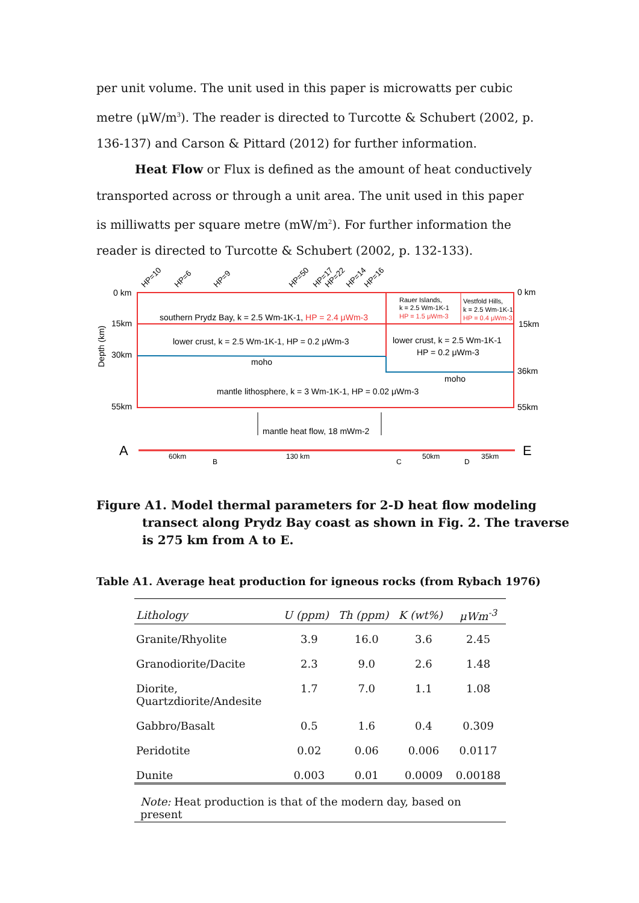per unit volume. The unit used in this paper is microwatts per cubic metre (μW/m<sup>3</sup>). The reader is directed to Turcotte & Schubert (2002, p. 136-137) and Carson & Pittard (2012) for further information.
Heat Flow or Flux is defined as the amount of heat conductively transported across or through a unit area. The unit used in this paper is milliwatts per square metre (mW/m<sup>2</sup>). For further information the reader is directed to Turcotte & Schubert (2002, p. 132-133).
HP=10
HP=6
HP=9
HP=50
HP=17
HP=22
HP=14
HP=16
0 km
15km
30km
55km
0 km
15km
36km
55km
Depth (km)
southern Prydz Bay, k = 2.5 Wm-1K-1, HP = 2.4 μWm-3
Rauer Islands,
k = 2.5 Wm-1K-1
HP = 1.5 μWm-3
Vestfold Hills,
k = 2.5 Wm-1K-1
HP = 0.4 μWm-3
lower crust, k = 2.5 Wm-1K-1, HP = 0.2 μWm-3
lower crust, k = 2.5 Wm-1K-1
HP = 0.2 μWm-3
moho
moho
mantle lithosphere, k = 3 Wm-1K-1, HP = 0.02 μWm-3
mantle heat flow, 18 mWm-2
A
E
60km
B
130 km
C
50km
D
35km
Figure A1. Model thermal parameters for 2-D heat flow modeling transect along Prydz Bay coast as shown in Fig. 2. The traverse is 275 km from A to E.
Table A1. Average heat production for igneous rocks (from Rybach 1976)
| Lithology | U (ppm) | Th (ppm) | K (wt%) | μWm<sup>-3</sup> |
| --- | --- | --- | --- | --- |
| Granite/Rhyolite | 3.9 | 16.0 | 3.6 | 2.45 |
| Granodiorite/Dacite | 2.3 | 9.0 | 2.6 | 1.48 |
| Diorite, Quartzdiorite/Andesite | 1.7 | 7.0 | 1.1 | 1.08 |
| Gabbro/Basalt | 0.5 | 1.6 | 0.4 | 0.309 |
| Peridotite | 0.02 | 0.06 | 0.006 | 0.0117 |
| Dunite | 0.003 | 0.01 | 0.0009 | 0.00188 |
| Note: Heat production is that of the modern day, based on present | | | | |